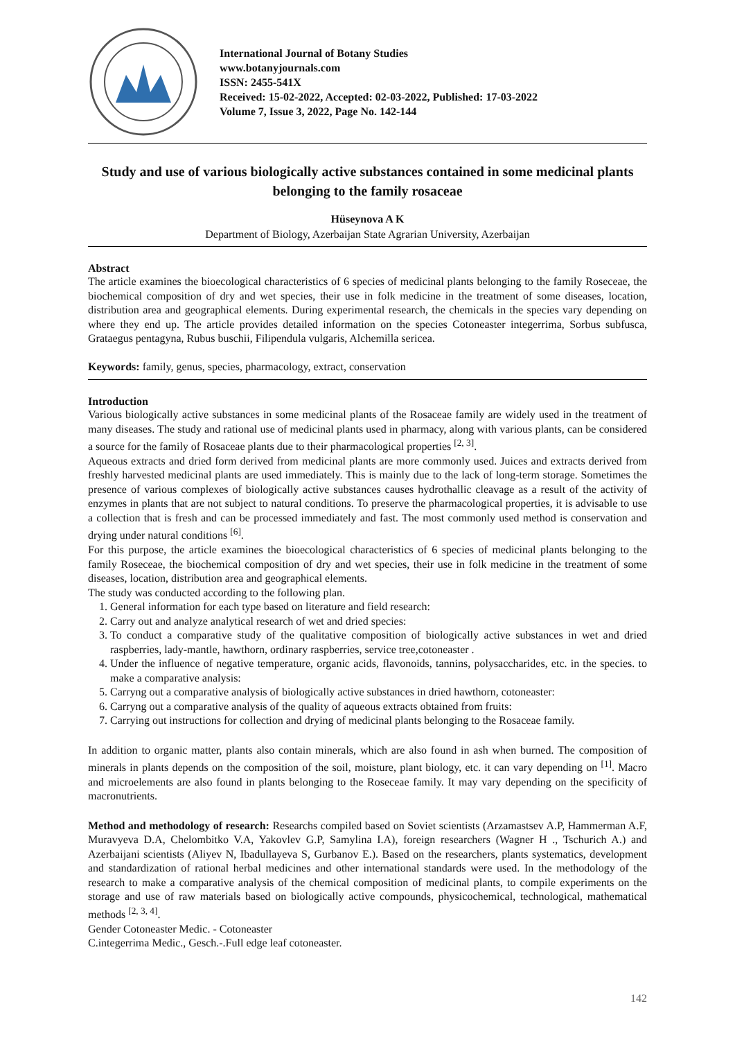International Journal of Botany Studies
www.botanyjournals.com
ISSN: 2455-541X
Received: 15-02-2022, Accepted: 02-03-2022, Published: 17-03-2022
Volume 7, Issue 3, 2022, Page No. 142-144
Study and use of various biologically active substances contained in some medicinal plants belonging to the family rosaceae
Hüseynova A K
Department of Biology, Azerbaijan State Agrarian University, Azerbaijan
Abstract
The article examines the bioecological characteristics of 6 species of medicinal plants belonging to the family Roseceae, the biochemical composition of dry and wet species, their use in folk medicine in the treatment of some diseases, location, distribution area and geographical elements. During experimental research, the chemicals in the species vary depending on where they end up. The article provides detailed information on the species Cotoneaster integerrima, Sorbus subfusca, Grataegus pentagyna, Rubus buschii, Filipendula vulgaris, Alchemilla sericea.
Keywords: family, genus, species, pharmacology, extract, conservation
Introduction
Various biologically active substances in some medicinal plants of the Rosaceae family are widely used in the treatment of many diseases. The study and rational use of medicinal plants used in pharmacy, along with various plants, can be considered a source for the family of Rosaceae plants due to their pharmacological properties <sup>[2, 3]</sup>.
Aqueous extracts and dried form derived from medicinal plants are more commonly used. Juices and extracts derived from freshly harvested medicinal plants are used immediately. This is mainly due to the lack of long-term storage. Sometimes the presence of various complexes of biologically active substances causes hydrothallic cleavage as a result of the activity of enzymes in plants that are not subject to natural conditions. To preserve the pharmacological properties, it is advisable to use a collection that is fresh and can be processed immediately and fast. The most commonly used method is conservation and drying under natural conditions <sup>[6]</sup>.
For this purpose, the article examines the bioecological characteristics of 6 species of medicinal plants belonging to the family Roseceae, the biochemical composition of dry and wet species, their use in folk medicine in the treatment of some diseases, location, distribution area and geographical elements.
The study was conducted according to the following plan.
1. General information for each type based on literature and field research:
2. Carry out and analyze analytical research of wet and dried species:
3. To conduct a comparative study of the qualitative composition of biologically active substances in wet and dried raspberries, lady-mantle, hawthorn, ordinary raspberries, service tree,cotoneaster .
4. Under the influence of negative temperature, organic acids, flavonoids, tannins, polysaccharides, etc. in the species. to make a comparative analysis:
5. Carryng out a comparative analysis of biologically active substances in dried hawthorn, cotoneaster:
6. Carryng out a comparative analysis of the quality of aqueous extracts obtained from fruits:
7. Carrying out instructions for collection and drying of medicinal plants belonging to the Rosaceae family.
In addition to organic matter, plants also contain minerals, which are also found in ash when burned. The composition of minerals in plants depends on the composition of the soil, moisture, plant biology, etc. it can vary depending on <sup>[1]</sup>. Macro and microelements are also found in plants belonging to the Roseceae family. It may vary depending on the specificity of macronutrients.
Method and methodology of research: Researchs compiled based on Soviet scientists (Arzamastsev A.P, Hammerman A.F, Muravyeva D.A, Chelombitko V.A, Yakovlev G.P, Samylina I.A), foreign researchers (Wagner H ., Tschurich A.) and Azerbaijani scientists (Aliyev N, Ibadullayeva S, Gurbanov E.). Based on the researchers, plants systematics, development and standardization of rational herbal medicines and other international standards were used. In the methodology of the research to make a comparative analysis of the chemical composition of medicinal plants, to compile experiments on the storage and use of raw materials based on biologically active compounds, physicochemical, technological, mathematical methods <sup>[2, 3, 4]</sup>.
Gender Cotoneaster Medic. - Cotoneaster
C.integerrima Medic., Gesch.-.Full edge leaf cotoneaster.
142